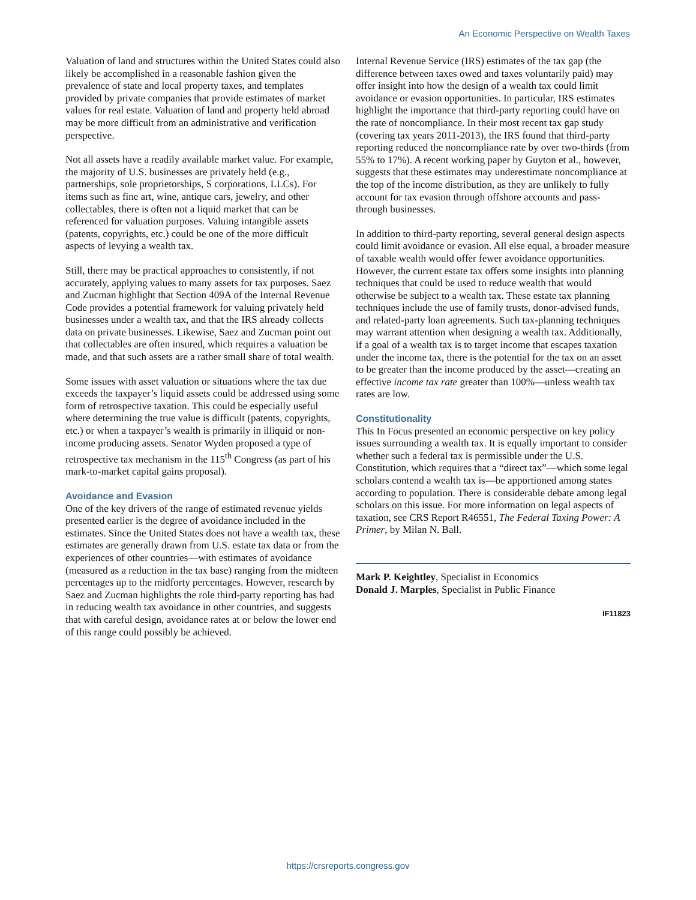An Economic Perspective on Wealth Taxes
Valuation of land and structures within the United States could also likely be accomplished in a reasonable fashion given the prevalence of state and local property taxes, and templates provided by private companies that provide estimates of market values for real estate. Valuation of land and property held abroad may be more difficult from an administrative and verification perspective.
Not all assets have a readily available market value. For example, the majority of U.S. businesses are privately held (e.g., partnerships, sole proprietorships, S corporations, LLCs). For items such as fine art, wine, antique cars, jewelry, and other collectables, there is often not a liquid market that can be referenced for valuation purposes. Valuing intangible assets (patents, copyrights, etc.) could be one of the more difficult aspects of levying a wealth tax.
Still, there may be practical approaches to consistently, if not accurately, applying values to many assets for tax purposes. Saez and Zucman highlight that Section 409A of the Internal Revenue Code provides a potential framework for valuing privately held businesses under a wealth tax, and that the IRS already collects data on private businesses. Likewise, Saez and Zucman point out that collectables are often insured, which requires a valuation be made, and that such assets are a rather small share of total wealth.
Some issues with asset valuation or situations where the tax due exceeds the taxpayer’s liquid assets could be addressed using some form of retrospective taxation. This could be especially useful where determining the true value is difficult (patents, copyrights, etc.) or when a taxpayer’s wealth is primarily in illiquid or non-income producing assets. Senator Wyden proposed a type of retrospective tax mechanism in the 115<sup>th</sup> Congress (as part of his mark-to-market capital gains proposal).
Avoidance and Evasion
One of the key drivers of the range of estimated revenue yields presented earlier is the degree of avoidance included in the estimates. Since the United States does not have a wealth tax, these estimates are generally drawn from U.S. estate tax data or from the experiences of other countries—with estimates of avoidance (measured as a reduction in the tax base) ranging from the midteen percentages up to the midforty percentages. However, research by Saez and Zucman highlights the role third-party reporting has had in reducing wealth tax avoidance in other countries, and suggests that with careful design, avoidance rates at or below the lower end of this range could possibly be achieved.
Internal Revenue Service (IRS) estimates of the tax gap (the difference between taxes owed and taxes voluntarily paid) may offer insight into how the design of a wealth tax could limit avoidance or evasion opportunities. In particular, IRS estimates highlight the importance that third-party reporting could have on the rate of noncompliance. In their most recent tax gap study (covering tax years 2011-2013), the IRS found that third-party reporting reduced the noncompliance rate by over two-thirds (from 55% to 17%). A recent working paper by Guyton et al., however, suggests that these estimates may underestimate noncompliance at the top of the income distribution, as they are unlikely to fully account for tax evasion through offshore accounts and pass-through businesses.
In addition to third-party reporting, several general design aspects could limit avoidance or evasion. All else equal, a broader measure of taxable wealth would offer fewer avoidance opportunities. However, the current estate tax offers some insights into planning techniques that could be used to reduce wealth that would otherwise be subject to a wealth tax. These estate tax planning techniques include the use of family trusts, donor-advised funds, and related-party loan agreements. Such tax-planning techniques may warrant attention when designing a wealth tax. Additionally, if a goal of a wealth tax is to target income that escapes taxation under the income tax, there is the potential for the tax on an asset to be greater than the income produced by the asset—creating an effective income tax rate greater than 100%—unless wealth tax rates are low.
Constitutionality
This In Focus presented an economic perspective on key policy issues surrounding a wealth tax. It is equally important to consider whether such a federal tax is permissible under the U.S. Constitution, which requires that a “direct tax”—which some legal scholars contend a wealth tax is—be apportioned among states according to population. There is considerable debate among legal scholars on this issue. For more information on legal aspects of taxation, see CRS Report R46551, The Federal Taxing Power: A Primer, by Milan N. Ball.
Mark P. Keightley, Specialist in Economics
Donald J. Marples, Specialist in Public Finance
IF11823
https://crsreports.congress.gov